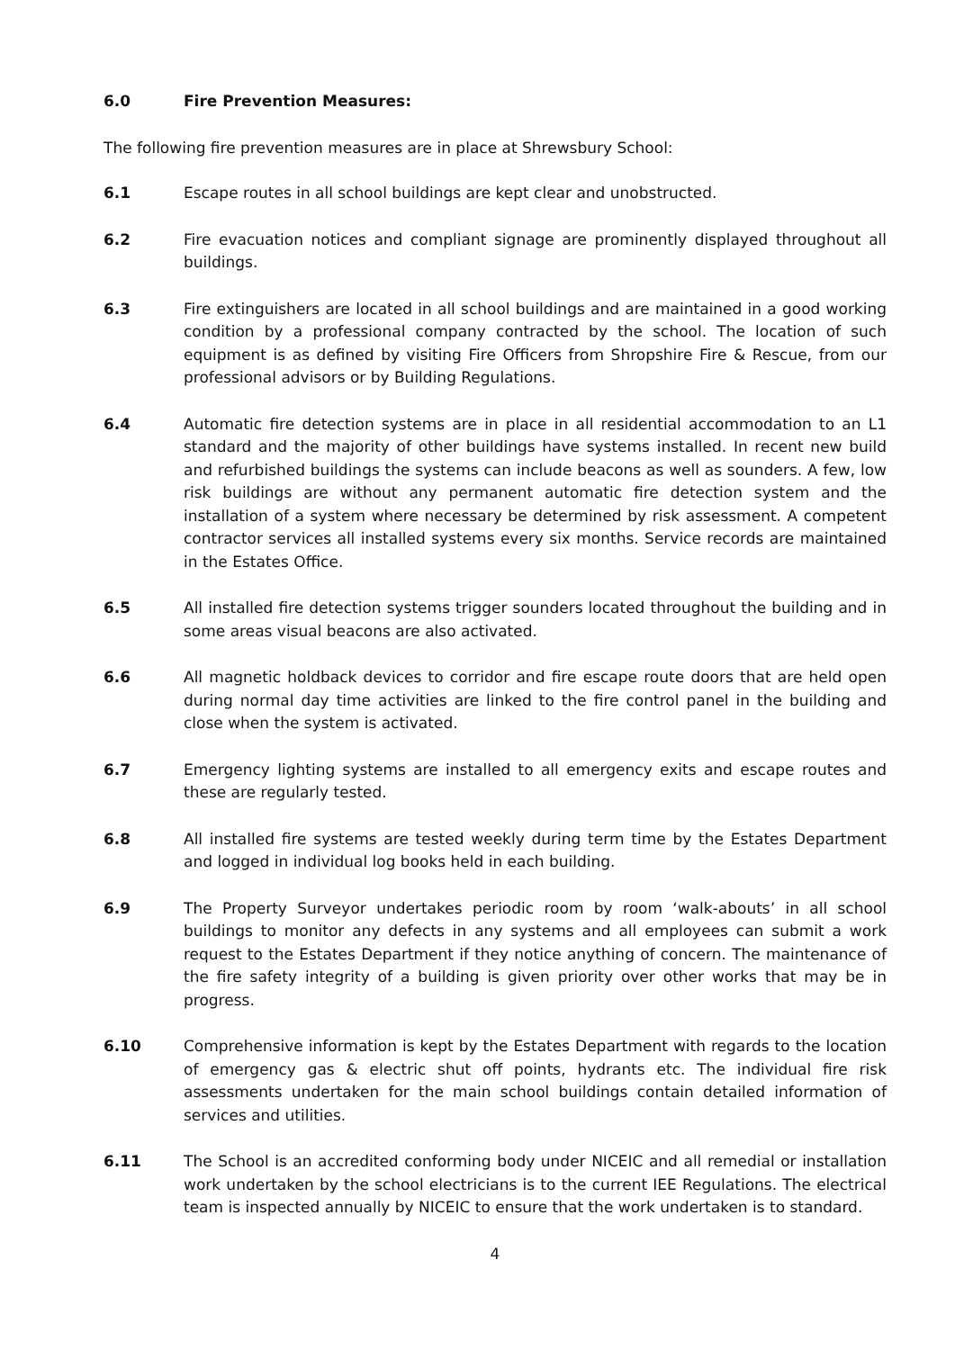6.0 Fire Prevention Measures:
The following fire prevention measures are in place at Shrewsbury School:
6.1 Escape routes in all school buildings are kept clear and unobstructed.
6.2 Fire evacuation notices and compliant signage are prominently displayed throughout all buildings.
6.3 Fire extinguishers are located in all school buildings and are maintained in a good working condition by a professional company contracted by the school. The location of such equipment is as defined by visiting Fire Officers from Shropshire Fire & Rescue, from our professional advisors or by Building Regulations.
6.4 Automatic fire detection systems are in place in all residential accommodation to an L1 standard and the majority of other buildings have systems installed. In recent new build and refurbished buildings the systems can include beacons as well as sounders. A few, low risk buildings are without any permanent automatic fire detection system and the installation of a system where necessary be determined by risk assessment. A competent contractor services all installed systems every six months. Service records are maintained in the Estates Office.
6.5 All installed fire detection systems trigger sounders located throughout the building and in some areas visual beacons are also activated.
6.6 All magnetic holdback devices to corridor and fire escape route doors that are held open during normal day time activities are linked to the fire control panel in the building and close when the system is activated.
6.7 Emergency lighting systems are installed to all emergency exits and escape routes and these are regularly tested.
6.8 All installed fire systems are tested weekly during term time by the Estates Department and logged in individual log books held in each building.
6.9 The Property Surveyor undertakes periodic room by room ‘walk-abouts’ in all school buildings to monitor any defects in any systems and all employees can submit a work request to the Estates Department if they notice anything of concern. The maintenance of the fire safety integrity of a building is given priority over other works that may be in progress.
6.10 Comprehensive information is kept by the Estates Department with regards to the location of emergency gas & electric shut off points, hydrants etc. The individual fire risk assessments undertaken for the main school buildings contain detailed information of services and utilities.
6.11 The School is an accredited conforming body under NICEIC and all remedial or installation work undertaken by the school electricians is to the current IEE Regulations. The electrical team is inspected annually by NICEIC to ensure that the work undertaken is to standard.
4